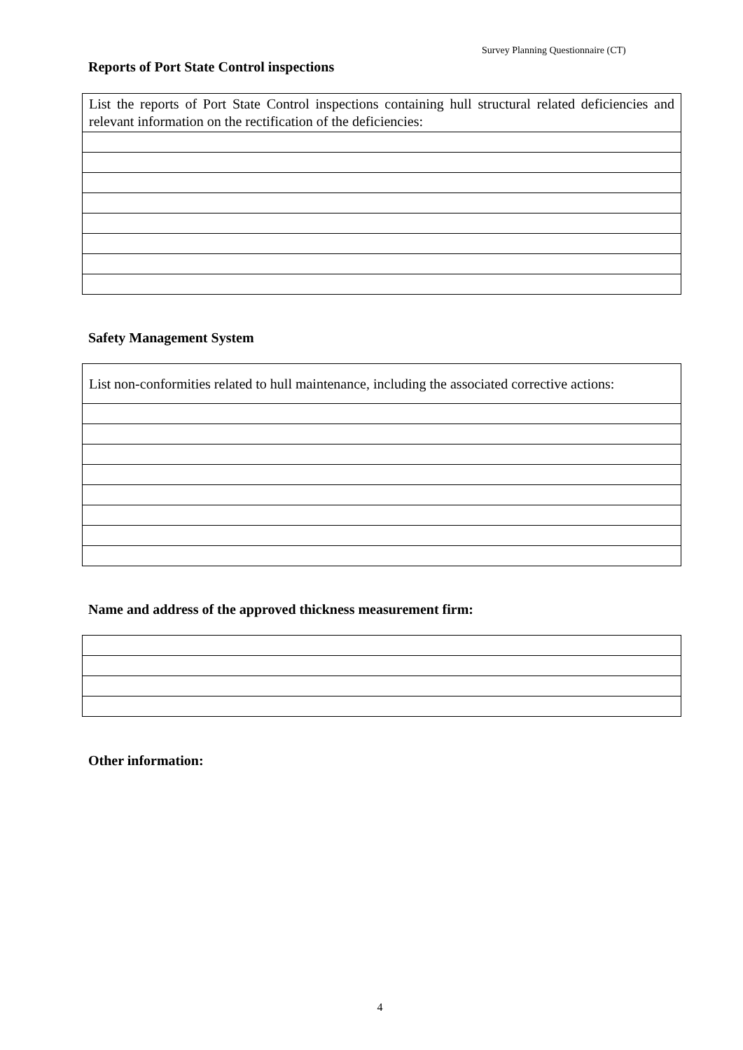Survey Planning Questionnaire (CT)
Reports of Port State Control inspections
| List the reports of Port State Control inspections containing hull structural related deficiencies and relevant information on the rectification of the deficiencies: |
Safety Management System
| List non-conformities related to hull maintenance, including the associated corrective actions: |
Name and address of the approved thickness measurement firm:
Other information:
4